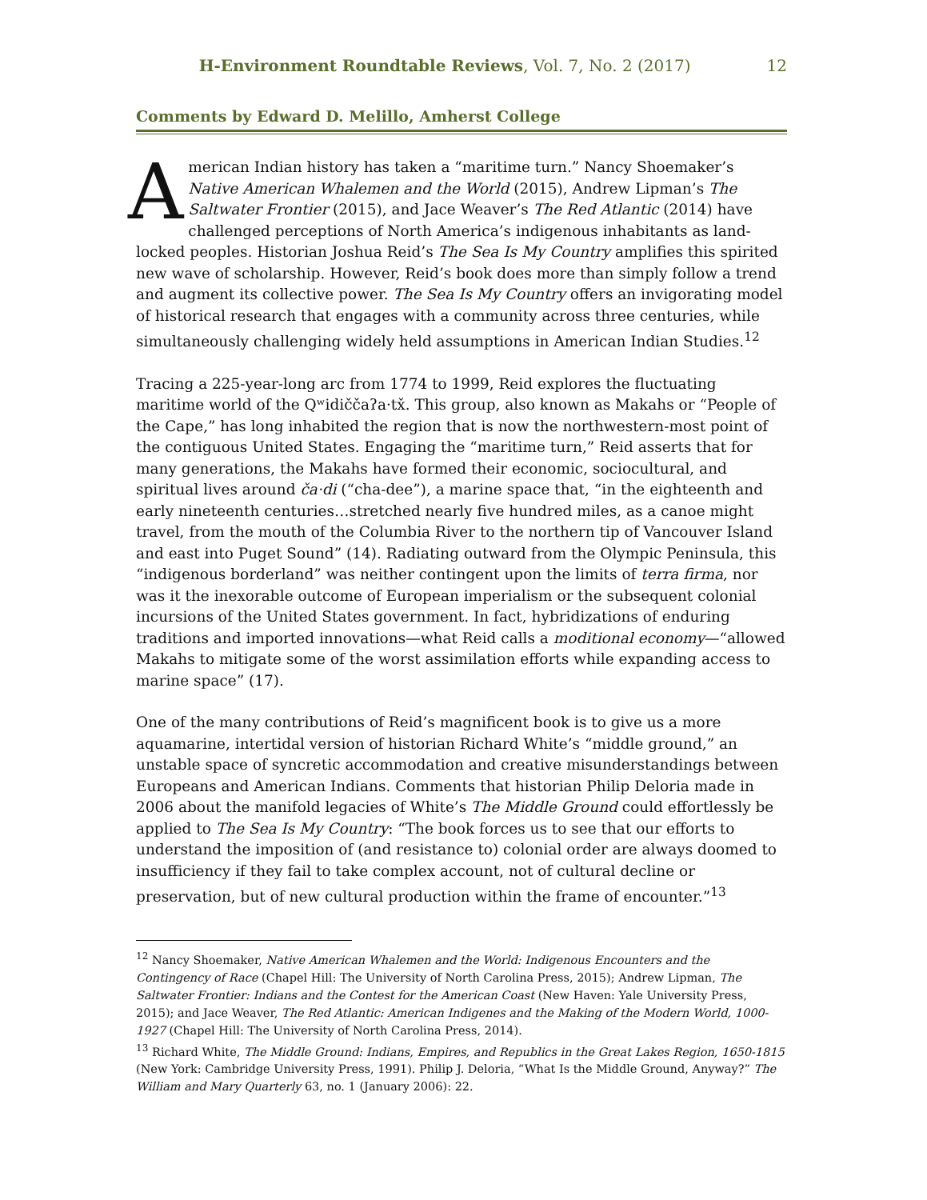H-Environment Roundtable Reviews, Vol. 7, No. 2 (2017) 12
Comments by Edward D. Melillo, Amherst College
American Indian history has taken a “maritime turn.” Nancy Shoemaker’s Native American Whalemen and the World (2015), Andrew Lipman’s The Saltwater Frontier (2015), and Jace Weaver’s The Red Atlantic (2014) have challenged perceptions of North America’s indigenous inhabitants as land-locked peoples. Historian Joshua Reid’s The Sea Is My Country amplifies this spirited new wave of scholarship. However, Reid’s book does more than simply follow a trend and augment its collective power. The Sea Is My Country offers an invigorating model of historical research that engages with a community across three centuries, while simultaneously challenging widely held assumptions in American Indian Studies.<sup>12</sup>
Tracing a 225-year-long arc from 1774 to 1999, Reid explores the fluctuating maritime world of the Qʷidiččaʔa·tx̌. This group, also known as Makahs or “People of the Cape,” has long inhabited the region that is now the northwestern-most point of the contiguous United States. Engaging the “maritime turn,” Reid asserts that for many generations, the Makahs have formed their economic, sociocultural, and spiritual lives around ča·di (“cha-dee”), a marine space that, “in the eighteenth and early nineteenth centuries…stretched nearly five hundred miles, as a canoe might travel, from the mouth of the Columbia River to the northern tip of Vancouver Island and east into Puget Sound” (14). Radiating outward from the Olympic Peninsula, this “indigenous borderland” was neither contingent upon the limits of terra firma, nor was it the inexorable outcome of European imperialism or the subsequent colonial incursions of the United States government. In fact, hybridizations of enduring traditions and imported innovations—what Reid calls a moditional economy—“allowed Makahs to mitigate some of the worst assimilation efforts while expanding access to marine space” (17).
One of the many contributions of Reid’s magnificent book is to give us a more aquamarine, intertidal version of historian Richard White’s “middle ground,” an unstable space of syncretic accommodation and creative misunderstandings between Europeans and American Indians. Comments that historian Philip Deloria made in 2006 about the manifold legacies of White’s The Middle Ground could effortlessly be applied to The Sea Is My Country: “The book forces us to see that our efforts to understand the imposition of (and resistance to) colonial order are always doomed to insufficiency if they fail to take complex account, not of cultural decline or preservation, but of new cultural production within the frame of encounter.”<sup>13</sup>
<sup>12</sup> Nancy Shoemaker, Native American Whalemen and the World: Indigenous Encounters and the Contingency of Race (Chapel Hill: The University of North Carolina Press, 2015); Andrew Lipman, The Saltwater Frontier: Indians and the Contest for the American Coast (New Haven: Yale University Press, 2015); and Jace Weaver, The Red Atlantic: American Indigenes and the Making of the Modern World, 1000-1927 (Chapel Hill: The University of North Carolina Press, 2014).
<sup>13</sup> Richard White, The Middle Ground: Indians, Empires, and Republics in the Great Lakes Region, 1650-1815 (New York: Cambridge University Press, 1991). Philip J. Deloria, “What Is the Middle Ground, Anyway?” The William and Mary Quarterly 63, no. 1 (January 2006): 22.